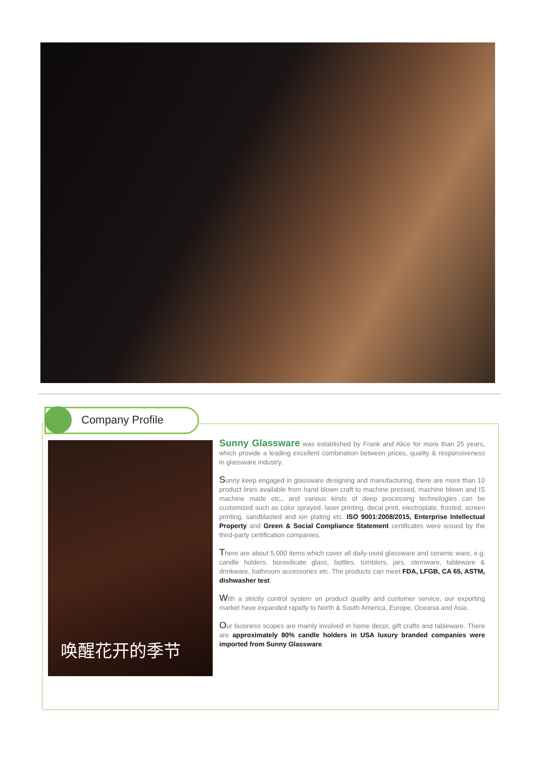Company Profile
唤醒花开的季节
Sunny Glassware was established by Frank and Alice for more than 25 years, which provide a leading excellent combination between prices, quality & responsiveness in glassware industry.
Sunny keep engaged in glassware designing and manufacturing, there are more than 10 product lines available from hand blown craft to machine pressed, machine blown and IS machine made etc., and various kinds of deep processing technologies can be customized such as color sprayed, laser printing, decal print, electroplate, frosted, screen printing, sandblasted and ion plating etc. ISO 9001:2008/2015, Enterprise Intellectual Property and Green & Social Compliance Statement certificates were issued by the third-party certification companies.
There are about 5,000 items which cover all daily-used glassware and ceramic ware, e.g. candle holders, borosilicate glass, bottles, tumblers, jars, stemware, tableware & drinkware, bathroom accessories etc. The products can meet FDA, LFGB, CA 65, ASTM, dishwasher test.
With a strictly control system on product quality and customer service, our exporting market have expanded rapidly to North & South America, Europe, Oceania and Asia.
Our business scopes are mainly involved in home decor, gift crafts and tableware. There are approximately 80% candle holders in USA luxury branded companies were imported from Sunny Glassware.